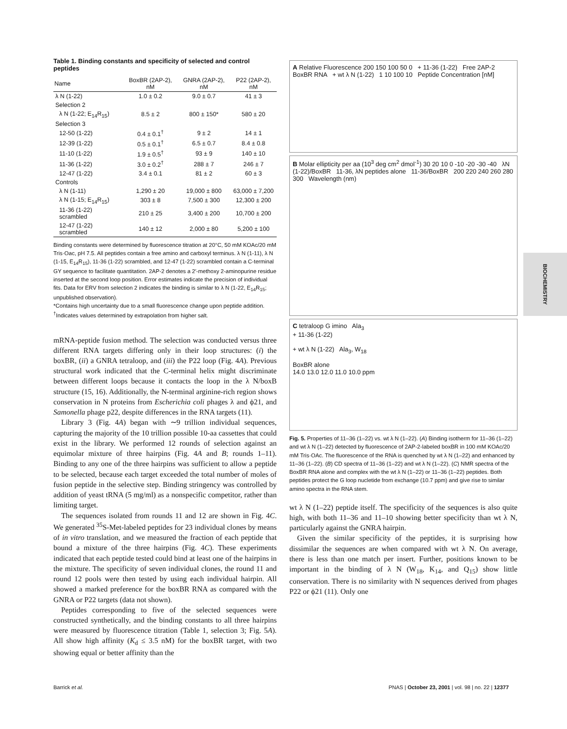Table 1. Binding constants and specificity of selected and control peptides
| Name | BoxBR (2AP-2), nM | GNRA (2AP-2), nM | P22 (2AP-2), nM |
| --- | --- | --- | --- |
| λ N (1-22) | 1.0 ± 0.2 | 9.0 ± 0.7 | 41 ± 3 |
| Selection 2 | | | |
| λ N (1-22; E<sub>14</sub>R<sub>15</sub>) | 8.5 ± 2 | 800 ± 150* | 580 ± 20 |
| Selection 3 | | | |
| 12-50 (1-22) | 0.4 ± 0.1<sup>†</sup> | 9 ± 2 | 14 ± 1 |
| 12-39 (1-22) | 0.5 ± 0.1<sup>†</sup> | 6.5 ± 0.7 | 8.4 ± 0.8 |
| 11-10 (1-22) | 1.9 ± 0.5<sup>†</sup> | 93 ± 9 | 140 ± 10 |
| 11-36 (1-22) | 3.0 ± 0.2<sup>†</sup> | 288 ± 7 | 246 ± 7 |
| 12-47 (1-22) | 3.4 ± 0.1 | 81 ± 2 | 60 ± 3 |
| Controls | | | |
| λ N (1-11) | 1,290 ± 20 | 19,000 ± 800 | 63,000 ± 7,200 |
| λ N (1-15; E<sub>14</sub>R<sub>15</sub>) | 303 ± 8 | 7,500 ± 300 | 12,300 ± 200 |
| 11-36 (1-22) scrambled | 210 ± 25 | 3,400 ± 200 | 10,700 ± 200 |
| 12-47 (1-22) scrambled | 140 ± 12 | 2,000 ± 80 | 5,200 ± 100 |
Binding constants were determined by fluorescence titration at 20°C, 50 mM KOAc/20 mM Tris·Oac, pH 7.5. All peptides contain a free amino and carboxyl terminus. λ N (1-11), λ N (1-15, E<sub>14</sub>R<sub>15</sub>), 11-36 (1-22) scrambled, and 12-47 (1-22) scrambled contain a C-terminal GY sequence to facilitate quantitation. 2AP-2 denotes a 2′-methoxy 2-aminopurine residue inserted at the second loop position. Error estimates indicate the precision of individual fits. Data for ERV from selection 2 indicates the binding is similar to λ N (1-22, E<sub>14</sub>R<sub>15</sub>; unpublished observation).
*Contains high uncertainty due to a small fluorescence change upon peptide addition.
<sup>†</sup> Indicates values determined by extrapolation from higher salt.
mRNA-peptide fusion method. The selection was conducted versus three different RNA targets differing only in their loop structures: (i) the boxBR, (ii) a GNRA tetraloop, and (iii) the P22 loop (Fig. 4A). Previous structural work indicated that the C-terminal helix might discriminate between different loops because it contacts the loop in the λ N/boxB structure (15, 16). Additionally, the N-terminal arginine-rich region shows conservation in N proteins from Escherichia coli phages λ and ϕ21, and Samonella phage p22, despite differences in the RNA targets (11).
Library 3 (Fig. 4A) began with ∼9 trillion individual sequences, capturing the majority of the 10 trillion possible 10-aa cassettes that could exist in the library. We performed 12 rounds of selection against an equimolar mixture of three hairpins (Fig. 4A and B; rounds 1–11). Binding to any one of the three hairpins was sufficient to allow a peptide to be selected, because each target exceeded the total number of moles of fusion peptide in the selective step. Binding stringency was controlled by addition of yeast tRNA (5 mg/ml) as a nonspecific competitor, rather than limiting target.
The sequences isolated from rounds 11 and 12 are shown in Fig. 4C. We generated <sup>35</sup>S-Met-labeled peptides for 23 individual clones by means of in vitro translation, and we measured the fraction of each peptide that bound a mixture of the three hairpins (Fig. 4C). These experiments indicated that each peptide tested could bind at least one of the hairpins in the mixture. The specificity of seven individual clones, the round 11 and round 12 pools were then tested by using each individual hairpin. All showed a marked preference for the boxBR RNA as compared with the GNRA or P22 targets (data not shown).
Peptides corresponding to five of the selected sequences were constructed synthetically, and the binding constants to all three hairpins were measured by fluorescence titration (Table 1, selection 3; Fig. 5A). All show high affinity (K<sub>d</sub> ≤ 3.5 nM) for the boxBR target, with two showing equal or better affinity than the
A Relative Fluorescence 200 150 100 50 0 + 11-36 (1-22) Free 2AP-2 BoxBR RNA + wt λ N (1-22) 1 10 100 10 Peptide Concentration [nM]
B Molar ellipticity per aa (10<sup>3</sup> deg cm<sup>2</sup> dmol<sup>-1</sup>) 30 20 10 0 -10 -20 -30 -40 λN (1-22)/BoxBR 11-36, λN peptides alone 11-36/BoxBR 200 220 240 260 280 300 Wavelength (nm)
C tetraloop G imino Ala<sub>3</sub>
+ 11-36 (1-22)
+ wt λ N (1-22) Ala<sub>3</sub>, W<sub>18</sub>
BoxBR alone
14.0 13.0 12.0 11.0 10.0 ppm
Fig. 5. Properties of 11–36 (1–22) vs. wt λ N (1–22). (A) Binding isotherm for 11–36 (1–22) and wt λ N (1–22) detected by fluorescence of 2AP-2-labeled boxBR in 100 mM KOAc/20 mM Tris·OAc. The fluorescence of the RNA is quenched by wt λ N (1–22) and enhanced by 11–36 (1–22). (B) CD spectra of 11–36 (1–22) and wt λ N (1–22). (C) NMR spectra of the BoxBR RNA alone and complex with the wt λ N (1–22) or 11–36 (1–22) peptides. Both peptides protect the G loop nucletide from exchange (10.7 ppm) and give rise to similar amino spectra in the RNA stem.
wt λ N (1–22) peptide itself. The specificity of the sequences is also quite high, with both 11–36 and 11–10 showing better specificity than wt λ N, particularly against the GNRA hairpin.
Given the similar specificity of the peptides, it is surprising how dissimilar the sequences are when compared with wt λ N. On average, there is less than one match per insert. Further, positions known to be important in the binding of λ N (W<sub>18</sub>, K<sub>14</sub>, and Q<sub>15</sub>) show little conservation. There is no similarity with N sequences derived from phages P22 or ϕ21 (11). Only one
BIOCHEMISTRY
Barrick et al. PNAS | October 23, 2001 | vol. 98 | no. 22 | 12377